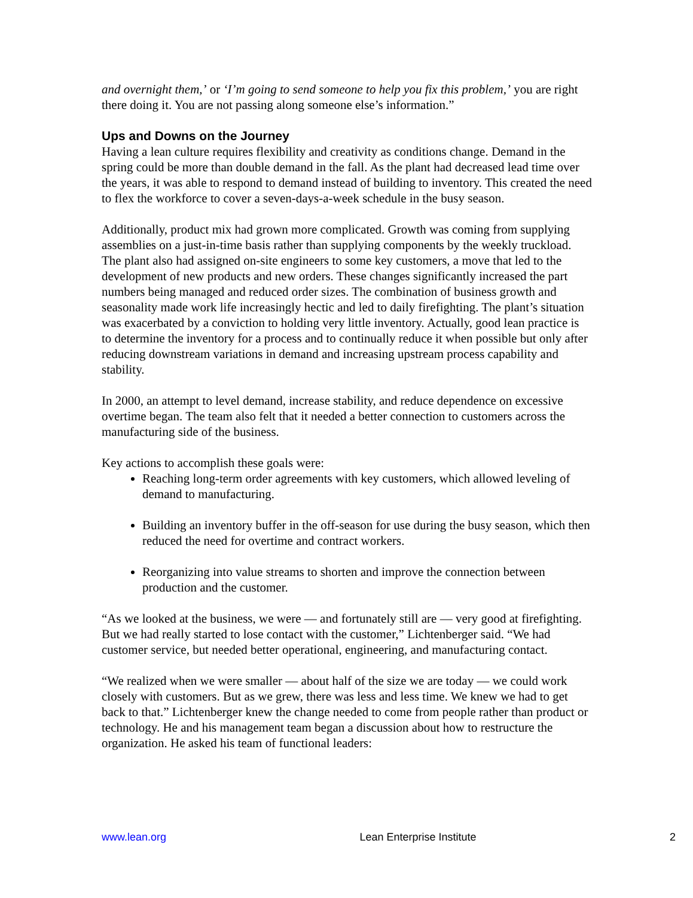and overnight them,’ or ‘I’m going to send someone to help you fix this problem,’ you are right there doing it. You are not passing along someone else’s information.”
Ups and Downs on the Journey
Having a lean culture requires flexibility and creativity as conditions change. Demand in the spring could be more than double demand in the fall. As the plant had decreased lead time over the years, it was able to respond to demand instead of building to inventory. This created the need to flex the workforce to cover a seven-days-a-week schedule in the busy season.
Additionally, product mix had grown more complicated. Growth was coming from supplying assemblies on a just-in-time basis rather than supplying components by the weekly truckload. The plant also had assigned on-site engineers to some key customers, a move that led to the development of new products and new orders. These changes significantly increased the part numbers being managed and reduced order sizes. The combination of business growth and seasonality made work life increasingly hectic and led to daily firefighting. The plant’s situation was exacerbated by a conviction to holding very little inventory. Actually, good lean practice is to determine the inventory for a process and to continually reduce it when possible but only after reducing downstream variations in demand and increasing upstream process capability and stability.
In 2000, an attempt to level demand, increase stability, and reduce dependence on excessive overtime began. The team also felt that it needed a better connection to customers across the manufacturing side of the business.
Key actions to accomplish these goals were:
Reaching long-term order agreements with key customers, which allowed leveling of demand to manufacturing.
Building an inventory buffer in the off-season for use during the busy season, which then reduced the need for overtime and contract workers.
Reorganizing into value streams to shorten and improve the connection between production and the customer.
“As we looked at the business, we were — and fortunately still are — very good at firefighting. But we had really started to lose contact with the customer,” Lichtenberger said. “We had customer service, but needed better operational, engineering, and manufacturing contact.
“We realized when we were smaller — about half of the size we are today — we could work closely with customers. But as we grew, there was less and less time. We knew we had to get back to that.” Lichtenberger knew the change needed to come from people rather than product or technology. He and his management team began a discussion about how to restructure the organization. He asked his team of functional leaders:
www.lean.org Lean Enterprise Institute 2